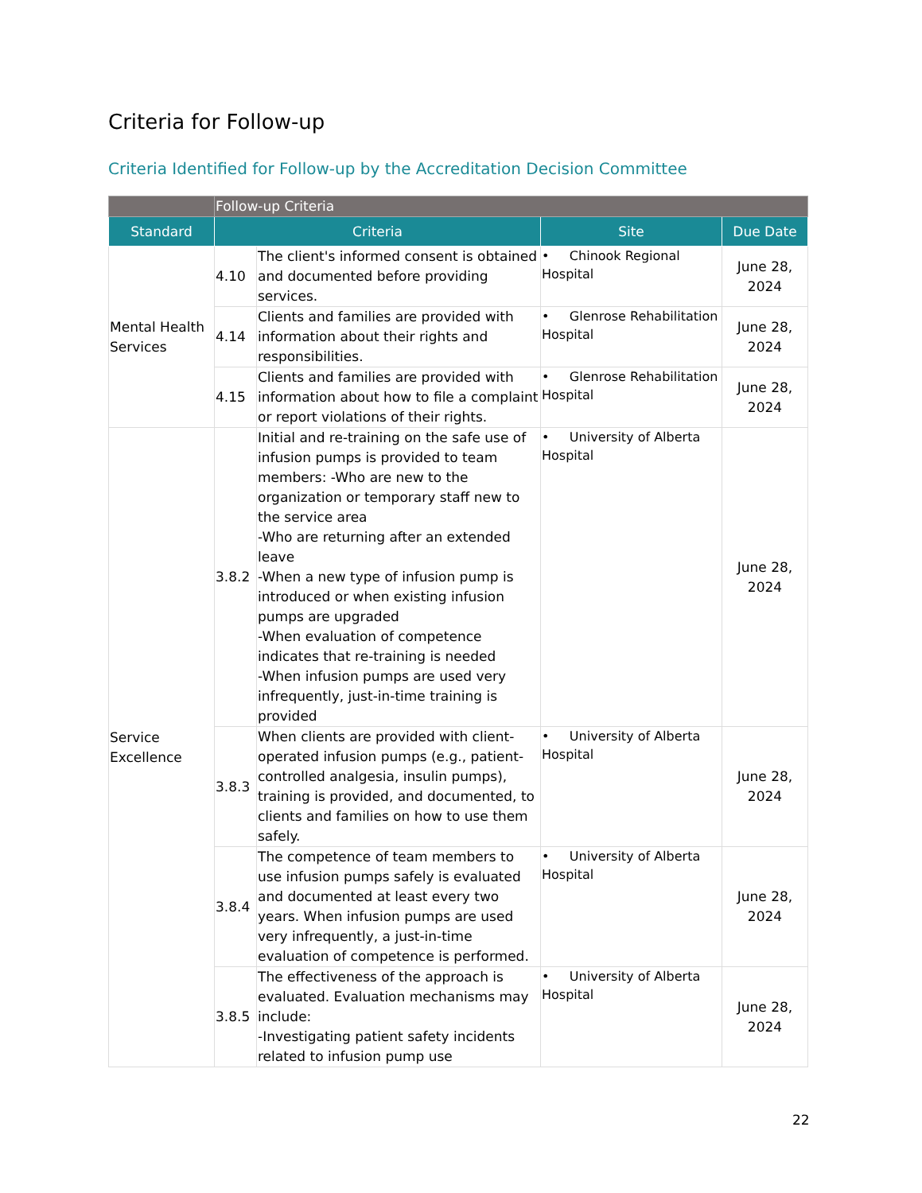Criteria for Follow-up
Criteria Identified for Follow-up by the Accreditation Decision Committee
| | Follow-up Criteria | | | |
| --- | --- | --- | --- | --- |
| Standard | Criteria | | Site | Due Date |
| Mental Health Services | 4.10 | The client's informed consent is obtained and documented before providing services. | • Chinook Regional Hospital | June 28, 2024 |
| | 4.14 | Clients and families are provided with information about their rights and responsibilities. | • Glenrose Rehabilitation Hospital | June 28, 2024 |
| | 4.15 | Clients and families are provided with information about how to file a complaint or report violations of their rights. | • Glenrose Rehabilitation Hospital | June 28, 2024 |
| Service Excellence | 3.8.2 | Initial and re-training on the safe use of infusion pumps is provided to team members: -Who are new to the organization or temporary staff new to the service area -Who are returning after an extended leave -When a new type of infusion pump is introduced or when existing infusion pumps are upgraded -When evaluation of competence indicates that re-training is needed -When infusion pumps are used very infrequently, just-in-time training is provided | • University of Alberta Hospital | June 28, 2024 |
| | 3.8.3 | When clients are provided with client-operated infusion pumps (e.g., patient-controlled analgesia, insulin pumps), training is provided, and documented, to clients and families on how to use them safely. | • University of Alberta Hospital | June 28, 2024 |
| | 3.8.4 | The competence of team members to use infusion pumps safely is evaluated and documented at least every two years. When infusion pumps are used very infrequently, a just-in-time evaluation of competence is performed. | • University of Alberta Hospital | June 28, 2024 |
| | 3.8.5 | The effectiveness of the approach is evaluated. Evaluation mechanisms may include: -Investigating patient safety incidents related to infusion pump use | • University of Alberta Hospital | June 28, 2024 |
22